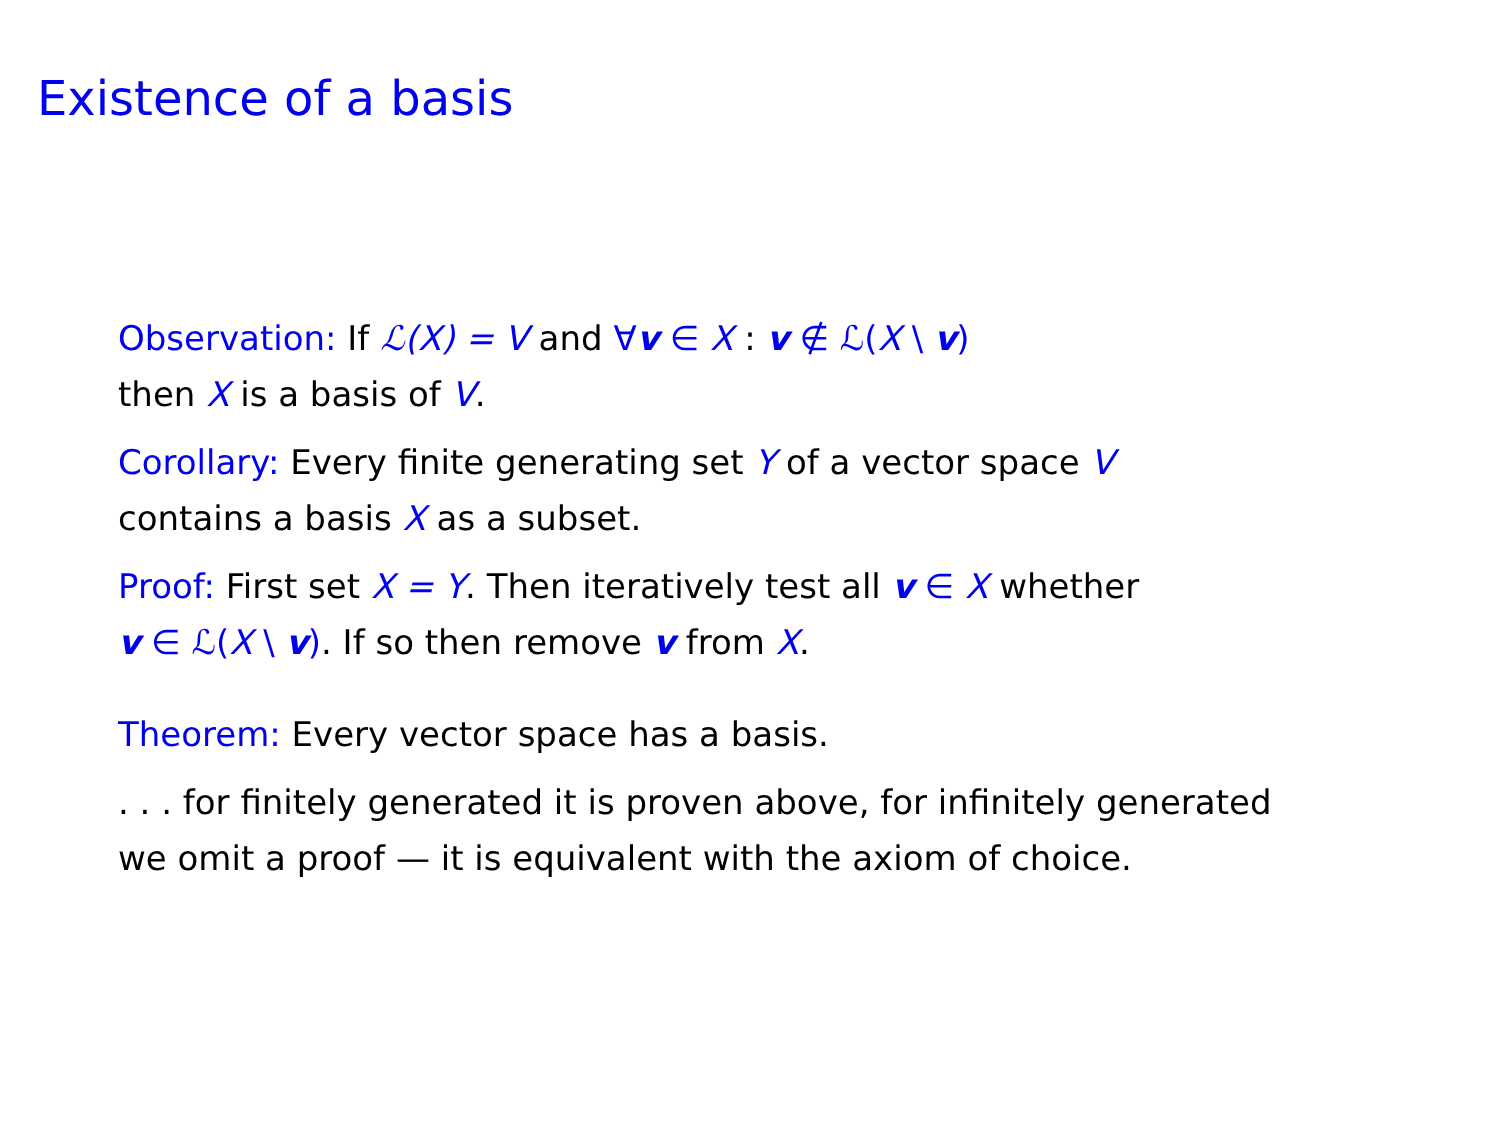Existence of a basis
Observation: If ℒ(X) = V and ∀v ∈ X : v ∉ ℒ(X \ v)
then X is a basis of V.
Corollary: Every finite generating set Y of a vector space V
contains a basis X as a subset.
Proof: First set X = Y. Then iteratively test all v ∈ X whether
v ∈ ℒ(X \ v). If so then remove v from X.
Theorem: Every vector space has a basis.
. . . for finitely generated it is proven above, for infinitely generated
we omit a proof — it is equivalent with the axiom of choice.